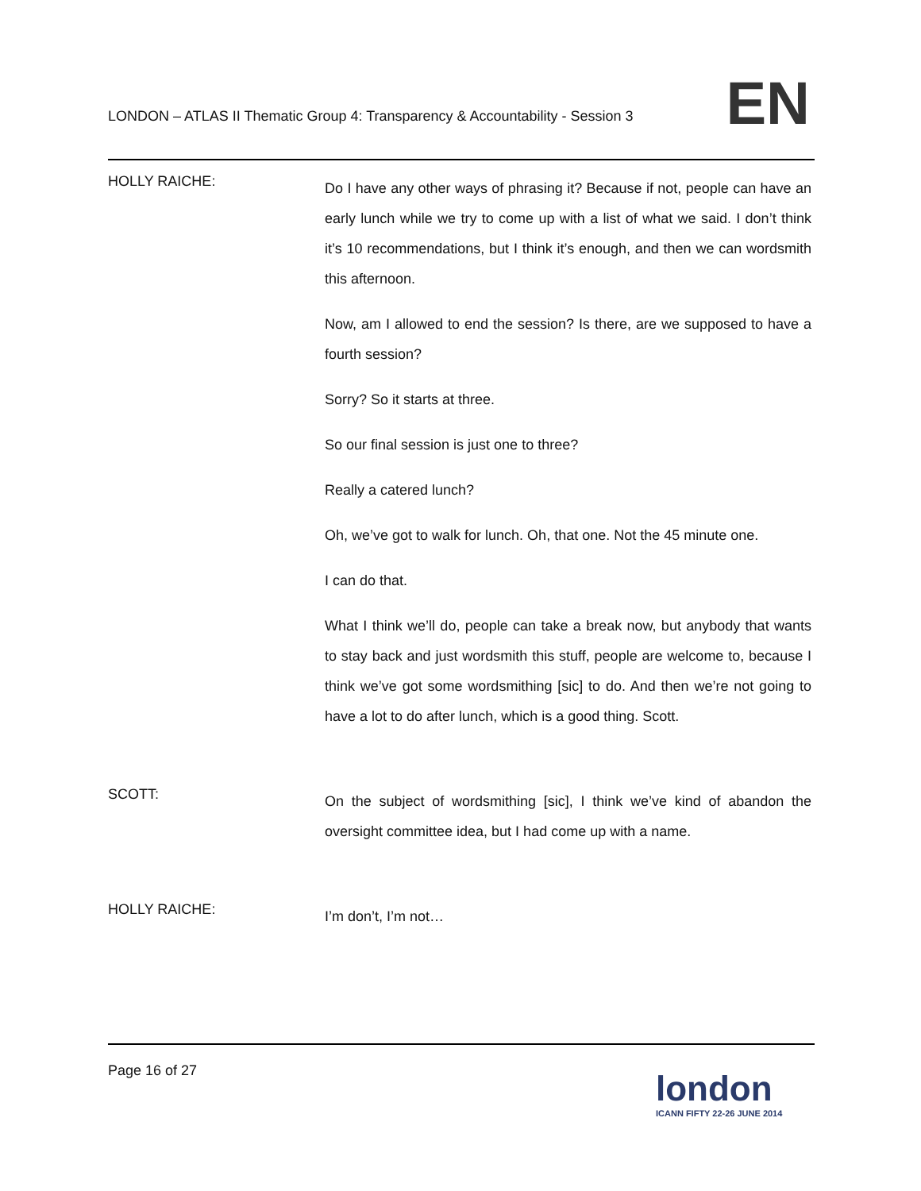LONDON – ATLAS II Thematic Group 4: Transparency & Accountability - Session 3
EN
HOLLY RAICHE:
Do I have any other ways of phrasing it? Because if not, people can have an early lunch while we try to come up with a list of what we said. I don’t think it’s 10 recommendations, but I think it’s enough, and then we can wordsmith this afternoon.
Now, am I allowed to end the session? Is there, are we supposed to have a fourth session?
Sorry? So it starts at three.
So our final session is just one to three?
Really a catered lunch?
Oh, we’ve got to walk for lunch. Oh, that one. Not the 45 minute one.
I can do that.
What I think we’ll do, people can take a break now, but anybody that wants to stay back and just wordsmith this stuff, people are welcome to, because I think we’ve got some wordsmithing [sic] to do. And then we’re not going to have a lot to do after lunch, which is a good thing. Scott.
SCOTT:
On the subject of wordsmithing [sic], I think we’ve kind of abandon the oversight committee idea, but I had come up with a name.
HOLLY RAICHE:
I’m don’t, I’m not…
Page 16 of 27
london
ICANN FIFTY 22-26 JUNE 2014